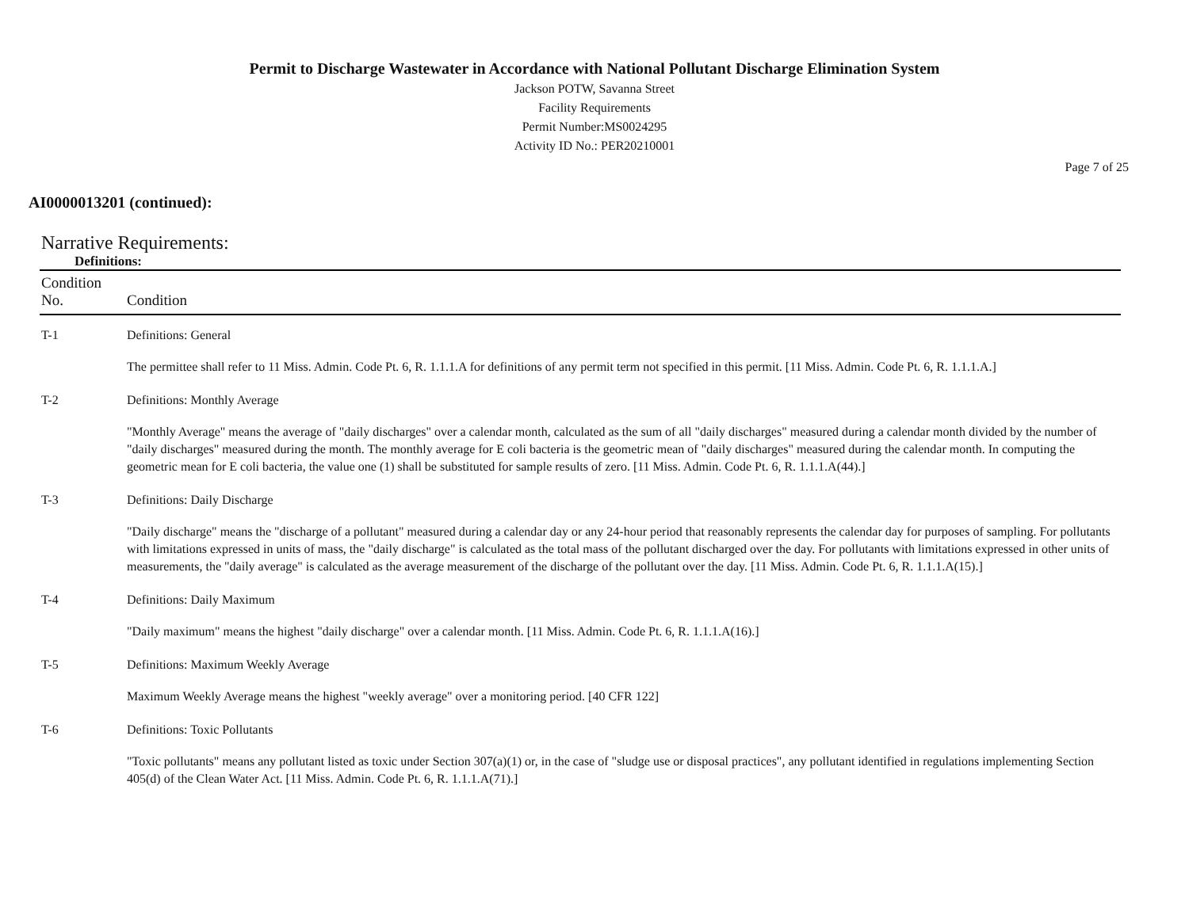Permit to Discharge Wastewater in Accordance with National Pollutant Discharge Elimination System
Jackson POTW, Savanna Street
Facility Requirements
Permit Number:MS0024295
Activity ID No.: PER20210001
Page 7 of 25
AI0000013201 (continued):
Narrative Requirements:
Definitions:
| Condition No. | Condition |
| --- | --- |
| T-1 | Definitions: General The permittee shall refer to 11 Miss. Admin. Code Pt. 6, R. 1.1.1.A for definitions of any permit term not specified in this permit. [11 Miss. Admin. Code Pt. 6, R. 1.1.1.A.] |
| T-2 | Definitions: Monthly Average "Monthly Average" means the average of "daily discharges" over a calendar month, calculated as the sum of all "daily discharges" measured during a calendar month divided by the number of "daily discharges" measured during the month. The monthly average for E coli bacteria is the geometric mean of "daily discharges" measured during the calendar month. In computing the geometric mean for E coli bacteria, the value one (1) shall be substituted for sample results of zero. [11 Miss. Admin. Code Pt. 6, R. 1.1.1.A(44).] |
| T-3 | Definitions: Daily Discharge "Daily discharge" means the "discharge of a pollutant" measured during a calendar day or any 24-hour period that reasonably represents the calendar day for purposes of sampling. For pollutants with limitations expressed in units of mass, the "daily discharge" is calculated as the total mass of the pollutant discharged over the day. For pollutants with limitations expressed in other units of measurements, the "daily average" is calculated as the average measurement of the discharge of the pollutant over the day. [11 Miss. Admin. Code Pt. 6, R. 1.1.1.A(15).] |
| T-4 | Definitions: Daily Maximum "Daily maximum" means the highest "daily discharge" over a calendar month. [11 Miss. Admin. Code Pt. 6, R. 1.1.1.A(16).] |
| T-5 | Definitions: Maximum Weekly Average Maximum Weekly Average means the highest "weekly average" over a monitoring period. [40 CFR 122] |
| T-6 | Definitions: Toxic Pollutants "Toxic pollutants" means any pollutant listed as toxic under Section 307(a)(1) or, in the case of "sludge use or disposal practices", any pollutant identified in regulations implementing Section 405(d) of the Clean Water Act. [11 Miss. Admin. Code Pt. 6, R. 1.1.1.A(71).] |